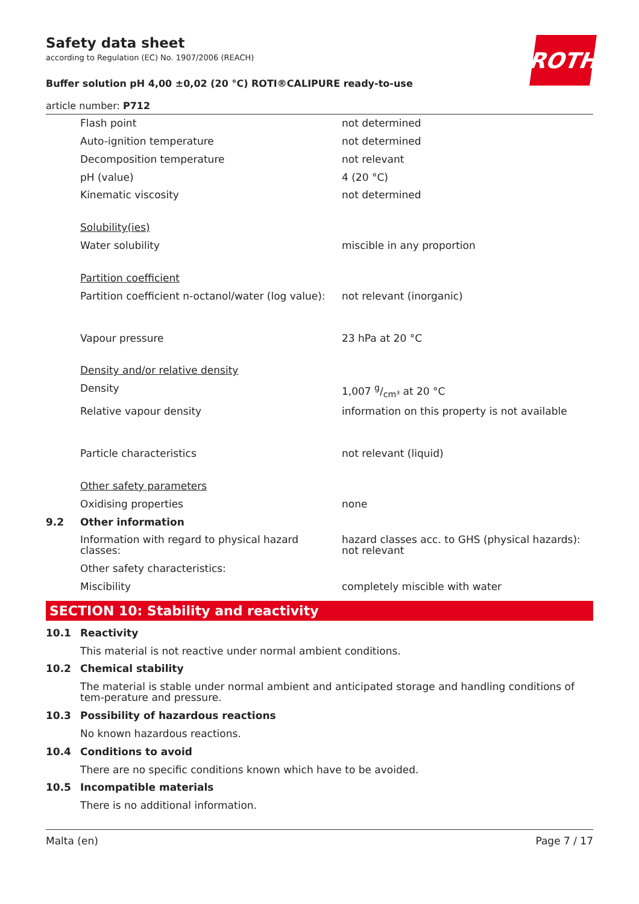ROTH
Safety data sheet
according to Regulation (EC) No. 1907/2006 (REACH)
Buffer solution pH 4,00 ±0,02 (20 °C) ROTI®CALIPURE ready-to-use
article number: P712
| | Flash point | not determined |
| | Auto-ignition temperature | not determined |
| | Decomposition temperature | not relevant |
| | pH (value) | 4 (20 °C) |
| | Kinematic viscosity | not determined |
| | Solubility(ies) | |
| | Water solubility | miscible in any proportion |
| | Partition coefficient | |
| | Partition coefficient n-octanol/water (log value): | not relevant (inorganic) |
| | Vapour pressure | 23 hPa at 20 °C |
| | Density and/or relative density | |
| | Density | 1,007 g/cm³ at 20 °C |
| | Relative vapour density | information on this property is not available |
| | Particle characteristics | not relevant (liquid) |
| | Other safety parameters | |
| | Oxidising properties | none |
| 9.2 | Other information | |
| | Information with regard to physical hazard classes: | hazard classes acc. to GHS (physical hazards): not relevant |
| | Other safety characteristics: | |
| | Miscibility | completely miscible with water |
SECTION 10: Stability and reactivity
| 10.1 | Reactivity |
| | This material is not reactive under normal ambient conditions. |
| 10.2 | Chemical stability |
| | The material is stable under normal ambient and anticipated storage and handling conditions of tem-perature and pressure. |
| 10.3 | Possibility of hazardous reactions |
| | No known hazardous reactions. |
| 10.4 | Conditions to avoid |
| | There are no specific conditions known which have to be avoided. |
| 10.5 | Incompatible materials |
| | There is no additional information. |
Malta (en) Page 7 / 17